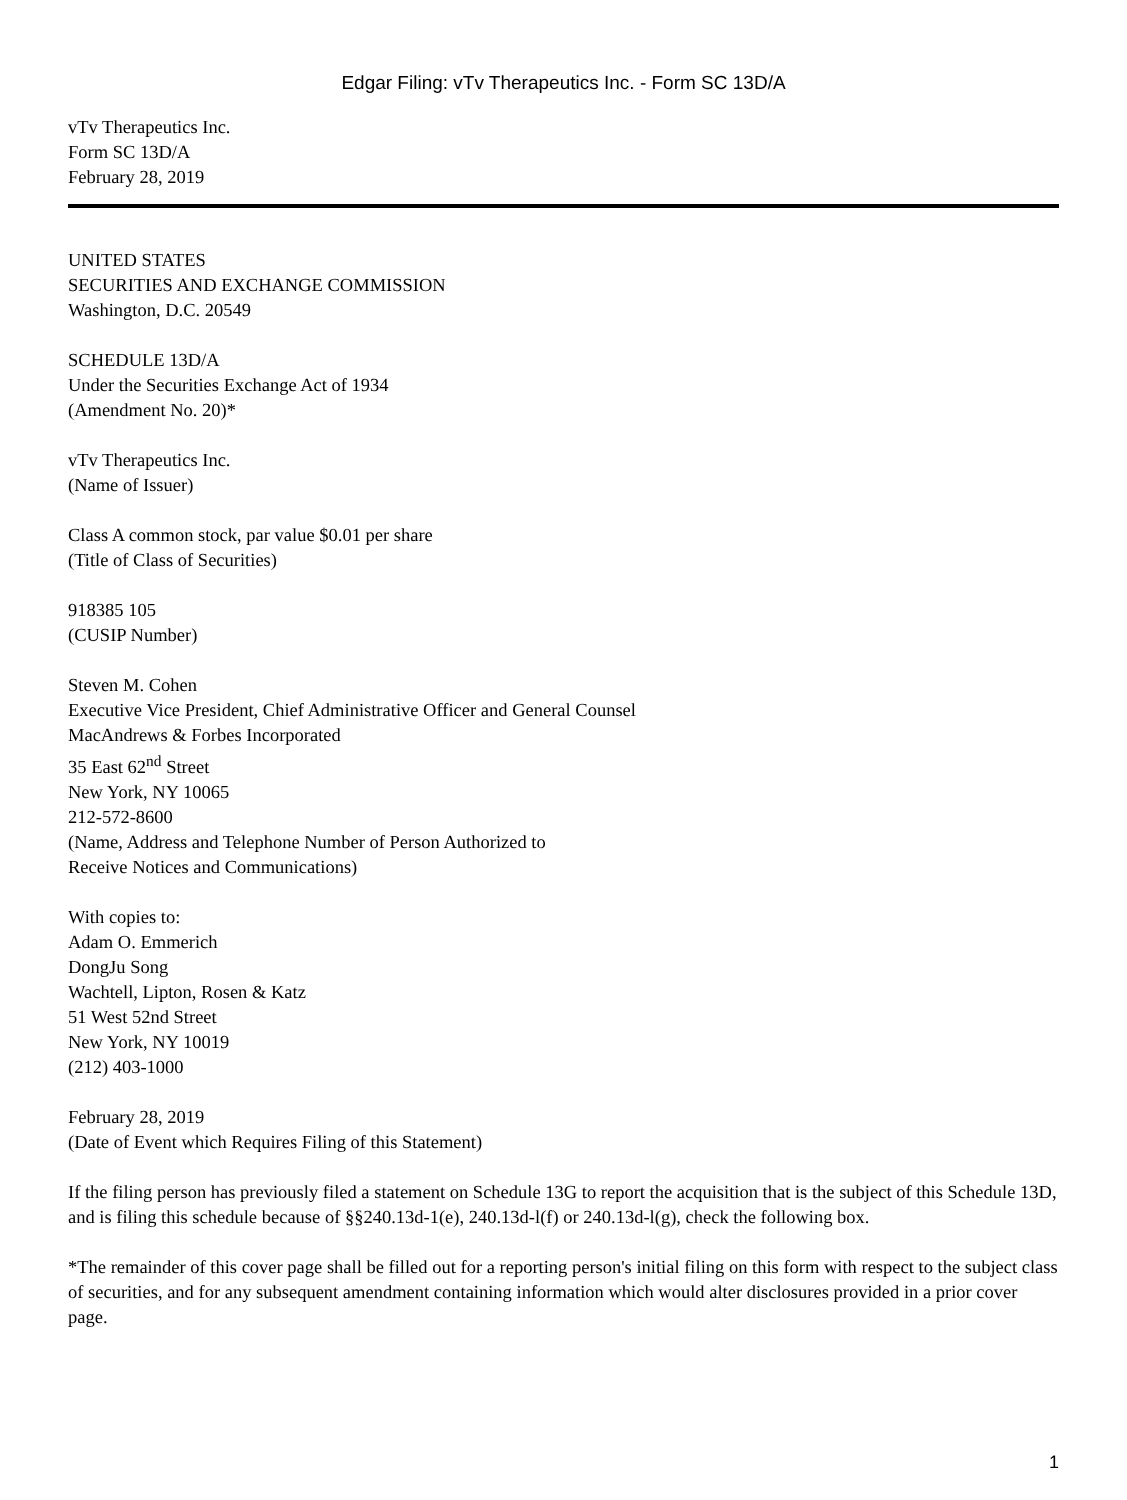Edgar Filing: vTv Therapeutics Inc. - Form SC 13D/A
vTv Therapeutics Inc.
Form SC 13D/A
February 28, 2019
UNITED STATES
SECURITIES AND EXCHANGE COMMISSION
Washington, D.C. 20549
SCHEDULE 13D/A
Under the Securities Exchange Act of 1934
(Amendment No. 20)*
vTv Therapeutics Inc.
(Name of Issuer)
Class A common stock, par value $0.01 per share
(Title of Class of Securities)
918385 105
(CUSIP Number)
Steven M. Cohen
Executive Vice President, Chief Administrative Officer and General Counsel
MacAndrews & Forbes Incorporated
35 East 62<sup>nd</sup> Street
New York, NY 10065
212-572-8600
(Name, Address and Telephone Number of Person Authorized to
Receive Notices and Communications)
With copies to:
Adam O. Emmerich
DongJu Song
Wachtell, Lipton, Rosen & Katz
51 West 52nd Street
New York, NY 10019
(212) 403-1000
February 28, 2019
(Date of Event which Requires Filing of this Statement)
If the filing person has previously filed a statement on Schedule 13G to report the acquisition that is the subject of this Schedule 13D, and is filing this schedule because of §§240.13d-1(e), 240.13d-l(f) or 240.13d-l(g), check the following box.
*The remainder of this cover page shall be filled out for a reporting person's initial filing on this form with respect to the subject class of securities, and for any subsequent amendment containing information which would alter disclosures provided in a prior cover page.
1